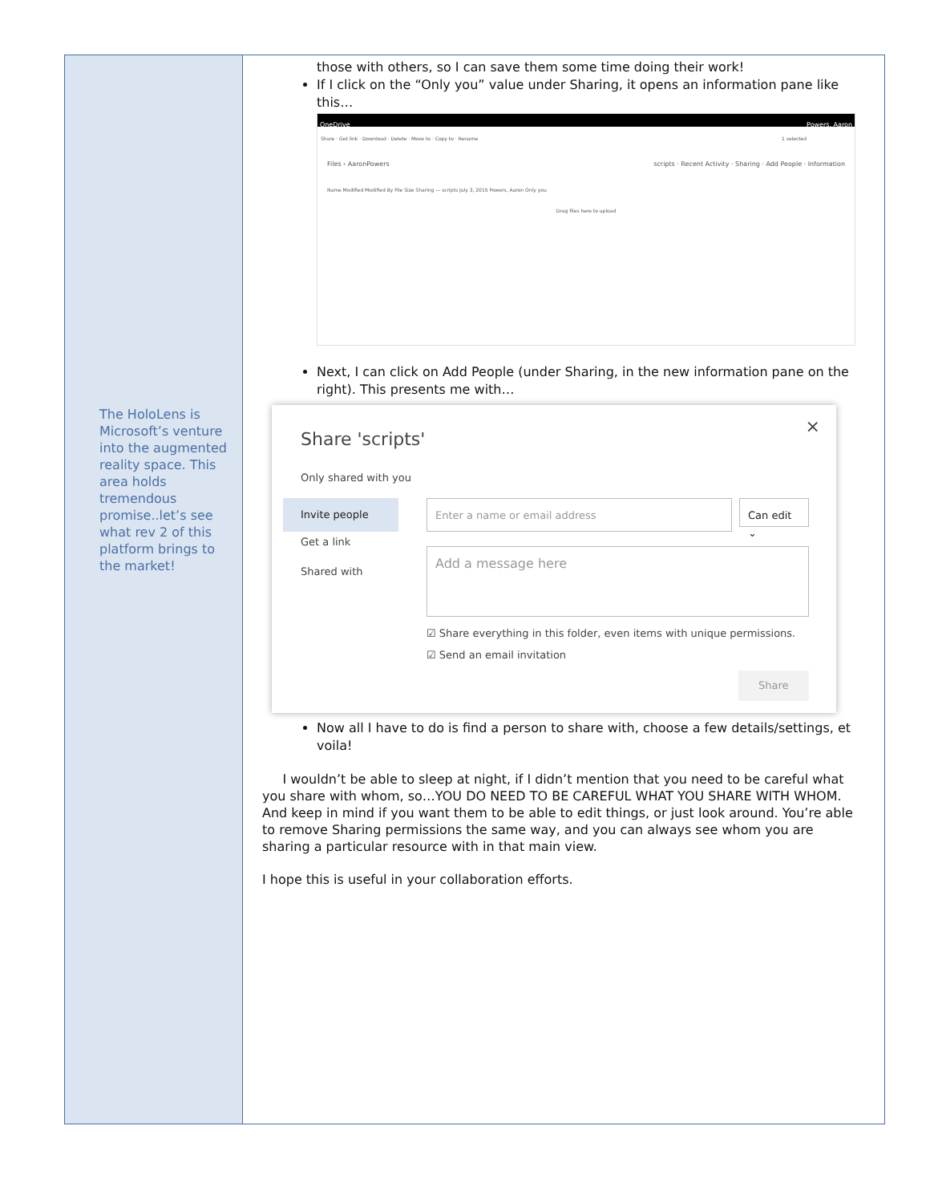The HoloLens is Microsoft’s venture into the augmented reality space. This area holds tremendous promise..let’s see what rev 2 of this platform brings to the market!
those with others, so I can save them some time doing their work!
If I click on the “Only you” value under Sharing, it opens an information pane like this…
OneDrive Powers, Aaron
Share · Get link · Download · Delete · Move to · Copy to · Rename 1 selected
Files › AaronPowers scripts · Recent Activity · Sharing · Add People · Information
Name Modified Modified By File Size Sharing — scripts July 3, 2015 Powers, Aaron Only you
Drag files here to upload
Next, I can click on Add People (under Sharing, in the new information pane on the right). This presents me with…
×
Share 'scripts'
Only shared with you
Invite people
Get a link
Shared with
Enter a name or email address Can edit ⌄
Add a message here
☑ Share everything in this folder, even items with unique permissions.
☑ Send an email invitation
Share
Now all I have to do is find a person to share with, choose a few details/settings, et voila!
I wouldn’t be able to sleep at night, if I didn’t mention that you need to be careful what you share with whom, so…YOU DO NEED TO BE CAREFUL WHAT YOU SHARE WITH WHOM. And keep in mind if you want them to be able to edit things, or just look around. You’re able to remove Sharing permissions the same way, and you can always see whom you are sharing a particular resource with in that main view.
I hope this is useful in your collaboration efforts.